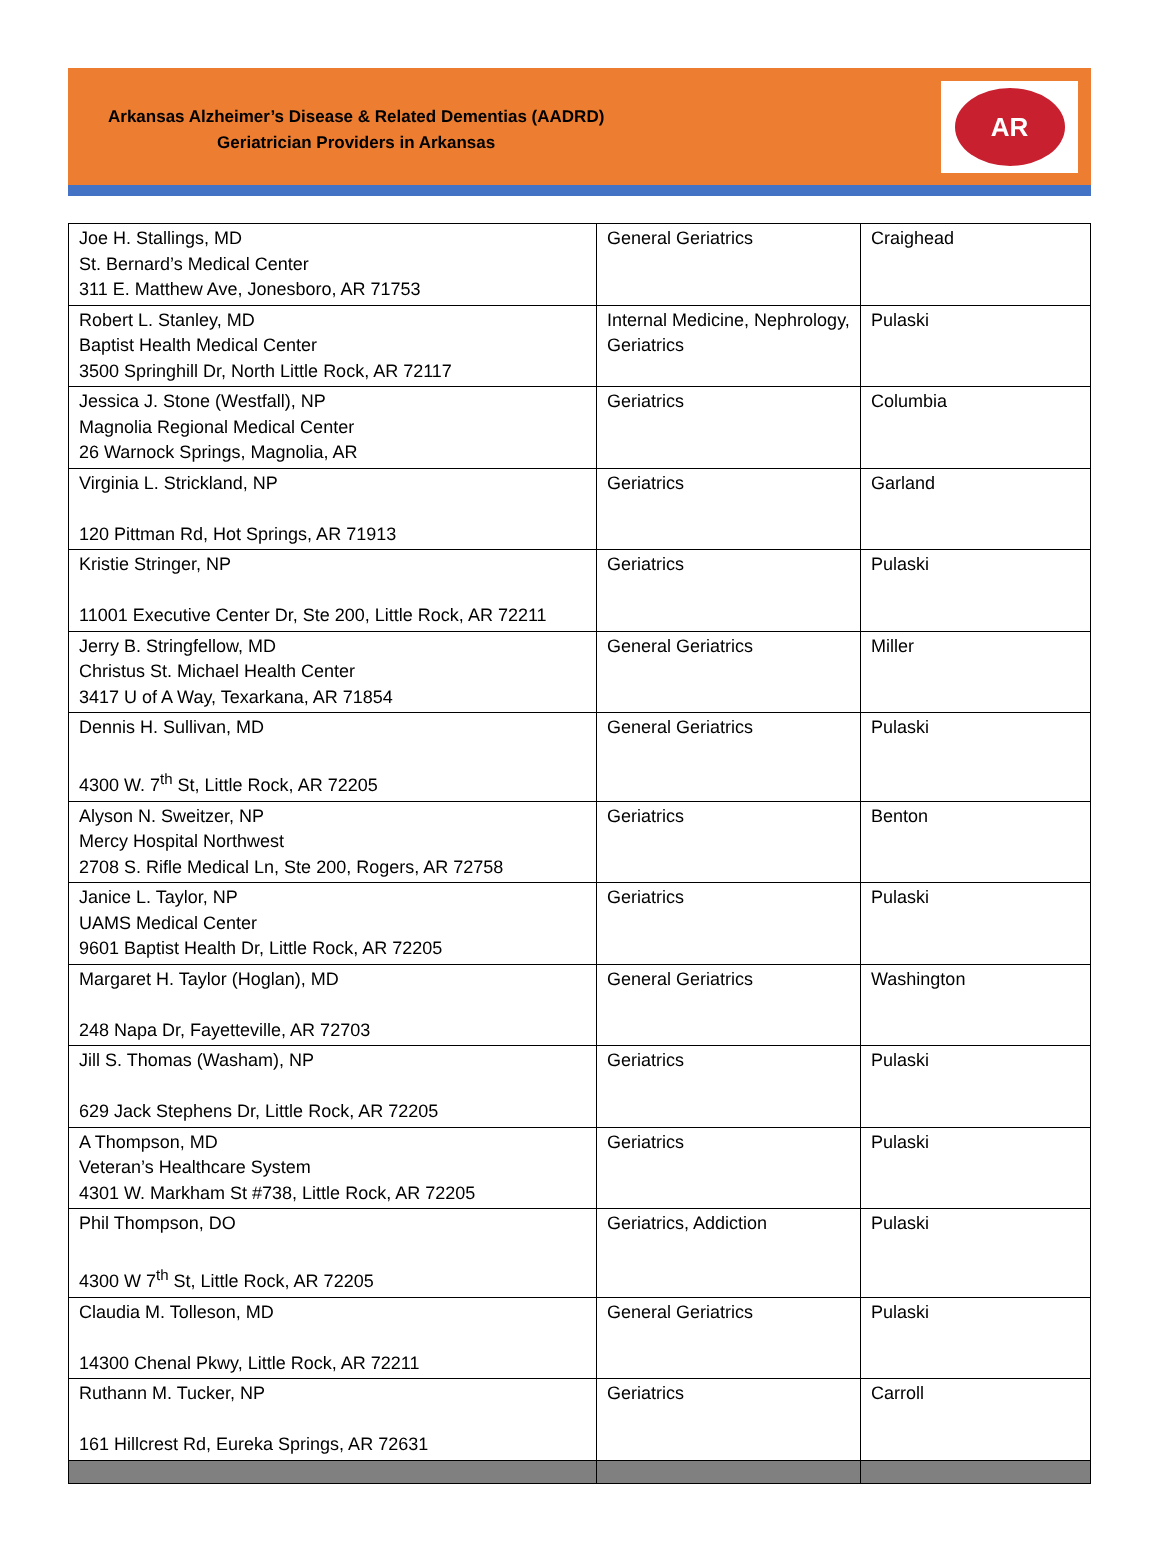Arkansas Alzheimer’s Disease & Related Dementias (AADRD)
Geriatrician Providers in Arkansas
AR
| Joe H. Stallings, MD St. Bernard’s Medical Center 311 E. Matthew Ave, Jonesboro, AR 71753 | General Geriatrics | Craighead |
| Robert L. Stanley, MD Baptist Health Medical Center 3500 Springhill Dr, North Little Rock, AR 72117 | Internal Medicine, Nephrology, Geriatrics | Pulaski |
| Jessica J. Stone (Westfall), NP Magnolia Regional Medical Center 26 Warnock Springs, Magnolia, AR | Geriatrics | Columbia |
| Virginia L. Strickland, NP 120 Pittman Rd, Hot Springs, AR 71913 | Geriatrics | Garland |
| Kristie Stringer, NP 11001 Executive Center Dr, Ste 200, Little Rock, AR 72211 | Geriatrics | Pulaski |
| Jerry B. Stringfellow, MD Christus St. Michael Health Center 3417 U of A Way, Texarkana, AR 71854 | General Geriatrics | Miller |
| Dennis H. Sullivan, MD 4300 W. 7<sup>th</sup> St, Little Rock, AR 72205 | General Geriatrics | Pulaski |
| Alyson N. Sweitzer, NP Mercy Hospital Northwest 2708 S. Rifle Medical Ln, Ste 200, Rogers, AR 72758 | Geriatrics | Benton |
| Janice L. Taylor, NP UAMS Medical Center 9601 Baptist Health Dr, Little Rock, AR 72205 | Geriatrics | Pulaski |
| Margaret H. Taylor (Hoglan), MD 248 Napa Dr, Fayetteville, AR 72703 | General Geriatrics | Washington |
| Jill S. Thomas (Washam), NP 629 Jack Stephens Dr, Little Rock, AR 72205 | Geriatrics | Pulaski |
| A Thompson, MD Veteran’s Healthcare System 4301 W. Markham St #738, Little Rock, AR 72205 | Geriatrics | Pulaski |
| Phil Thompson, DO 4300 W 7<sup>th</sup> St, Little Rock, AR 72205 | Geriatrics, Addiction | Pulaski |
| Claudia M. Tolleson, MD 14300 Chenal Pkwy, Little Rock, AR 72211 | General Geriatrics | Pulaski |
| Ruthann M. Tucker, NP 161 Hillcrest Rd, Eureka Springs, AR 72631 | Geriatrics | Carroll |